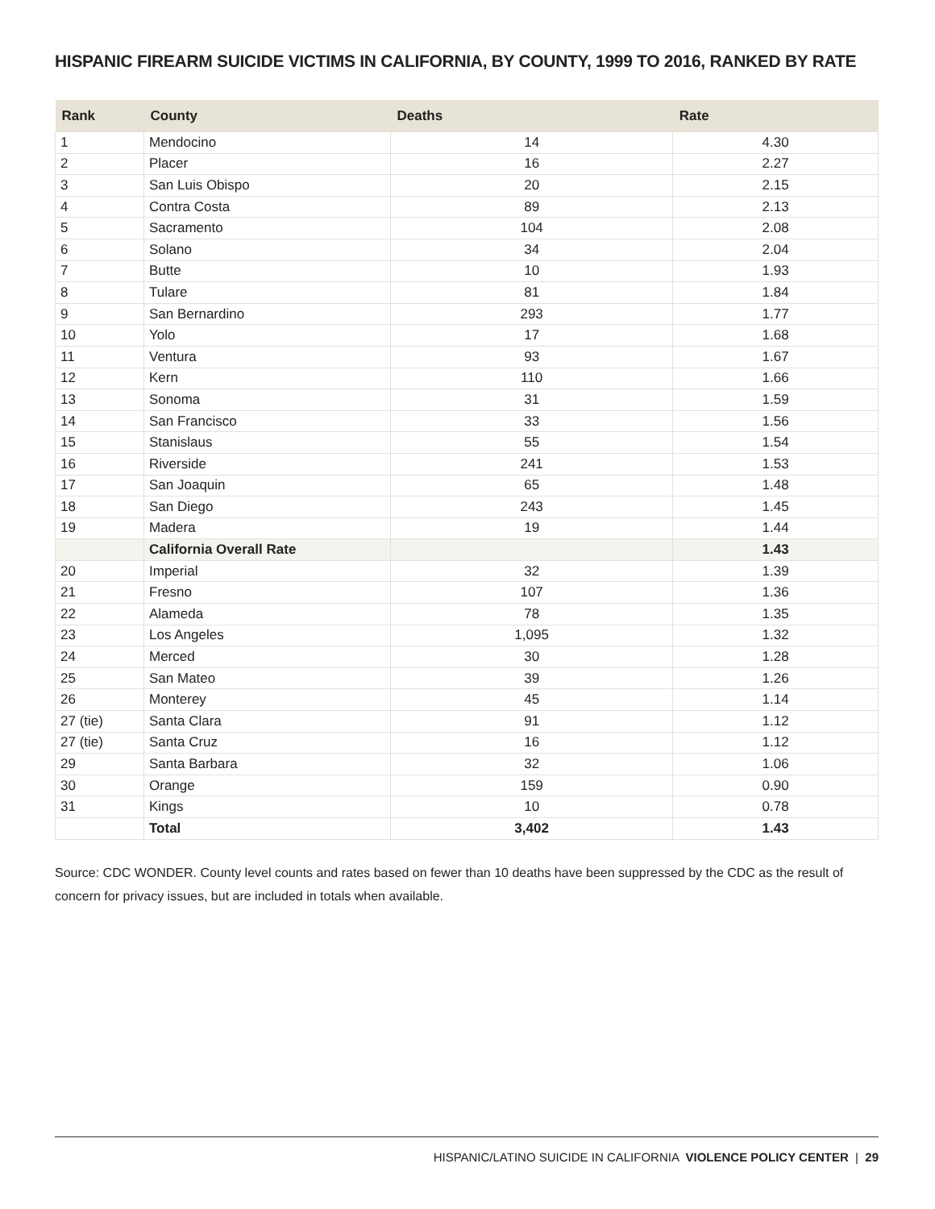HISPANIC FIREARM SUICIDE VICTIMS IN CALIFORNIA, BY COUNTY, 1999 TO 2016, RANKED BY RATE
| Rank | County | Deaths | Rate |
| --- | --- | --- | --- |
| 1 | Mendocino | 14 | 4.30 |
| 2 | Placer | 16 | 2.27 |
| 3 | San Luis Obispo | 20 | 2.15 |
| 4 | Contra Costa | 89 | 2.13 |
| 5 | Sacramento | 104 | 2.08 |
| 6 | Solano | 34 | 2.04 |
| 7 | Butte | 10 | 1.93 |
| 8 | Tulare | 81 | 1.84 |
| 9 | San Bernardino | 293 | 1.77 |
| 10 | Yolo | 17 | 1.68 |
| 11 | Ventura | 93 | 1.67 |
| 12 | Kern | 110 | 1.66 |
| 13 | Sonoma | 31 | 1.59 |
| 14 | San Francisco | 33 | 1.56 |
| 15 | Stanislaus | 55 | 1.54 |
| 16 | Riverside | 241 | 1.53 |
| 17 | San Joaquin | 65 | 1.48 |
| 18 | San Diego | 243 | 1.45 |
| 19 | Madera | 19 | 1.44 |
| | California Overall Rate | | 1.43 |
| 20 | Imperial | 32 | 1.39 |
| 21 | Fresno | 107 | 1.36 |
| 22 | Alameda | 78 | 1.35 |
| 23 | Los Angeles | 1,095 | 1.32 |
| 24 | Merced | 30 | 1.28 |
| 25 | San Mateo | 39 | 1.26 |
| 26 | Monterey | 45 | 1.14 |
| 27 (tie) | Santa Clara | 91 | 1.12 |
| 27 (tie) | Santa Cruz | 16 | 1.12 |
| 29 | Santa Barbara | 32 | 1.06 |
| 30 | Orange | 159 | 0.90 |
| 31 | Kings | 10 | 0.78 |
| | Total | 3,402 | 1.43 |
Source: CDC WONDER. County level counts and rates based on fewer than 10 deaths have been suppressed by the CDC as the result of concern for privacy issues, but are included in totals when available.
HISPANIC/LATINO SUICIDE IN CALIFORNIA VIOLENCE POLICY CENTER | 29